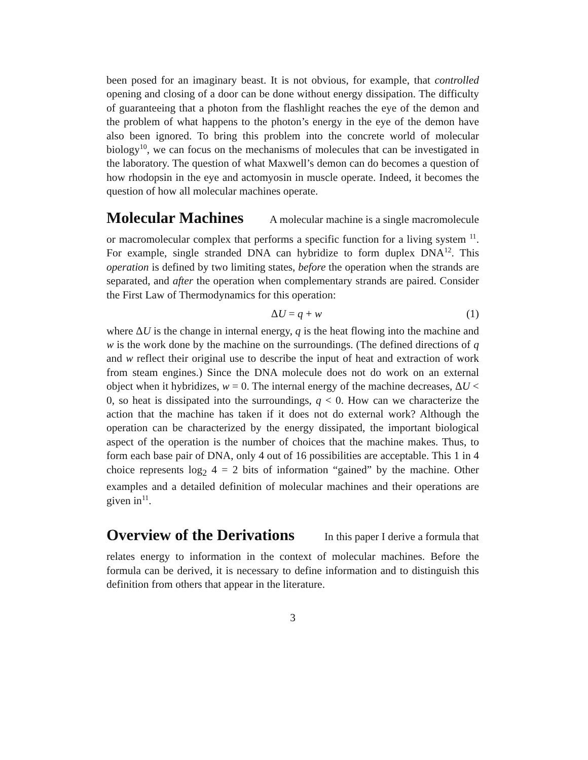been posed for an imaginary beast. It is not obvious, for example, that controlled opening and closing of a door can be done without energy dissipation. The difficulty of guaranteeing that a photon from the flashlight reaches the eye of the demon and the problem of what happens to the photon’s energy in the eye of the demon have also been ignored. To bring this problem into the concrete world of molecular biology<sup>10</sup>, we can focus on the mechanisms of molecules that can be investigated in the laboratory. The question of what Maxwell’s demon can do becomes a question of how rhodopsin in the eye and actomyosin in muscle operate. Indeed, it becomes the question of how all molecular machines operate.
Molecular Machines A molecular machine is a single macromolecule
or macromolecular complex that performs a specific function for a living system <sup>11</sup>. For example, single stranded DNA can hybridize to form duplex DNA<sup>12</sup>. This operation is defined by two limiting states, before the operation when the strands are separated, and after the operation when complementary strands are paired. Consider the First Law of Thermodynamics for this operation:
ΔU = q + w (1)
where ΔU is the change in internal energy, q is the heat flowing into the machine and w is the work done by the machine on the surroundings. (The defined directions of q and w reflect their original use to describe the input of heat and extraction of work from steam engines.) Since the DNA molecule does not do work on an external object when it hybridizes, w = 0. The internal energy of the machine decreases, ΔU < 0, so heat is dissipated into the surroundings, q < 0. How can we characterize the action that the machine has taken if it does not do external work? Although the operation can be characterized by the energy dissipated, the important biological aspect of the operation is the number of choices that the machine makes. Thus, to form each base pair of DNA, only 4 out of 16 possibilities are acceptable. This 1 in 4 choice represents log<sub>2</sub> 4 = 2 bits of information “gained” by the machine. Other examples and a detailed definition of molecular machines and their operations are given in<sup>11</sup>.
Overview of the Derivations In this paper I derive a formula that
relates energy to information in the context of molecular machines. Before the formula can be derived, it is necessary to define information and to distinguish this definition from others that appear in the literature.
3